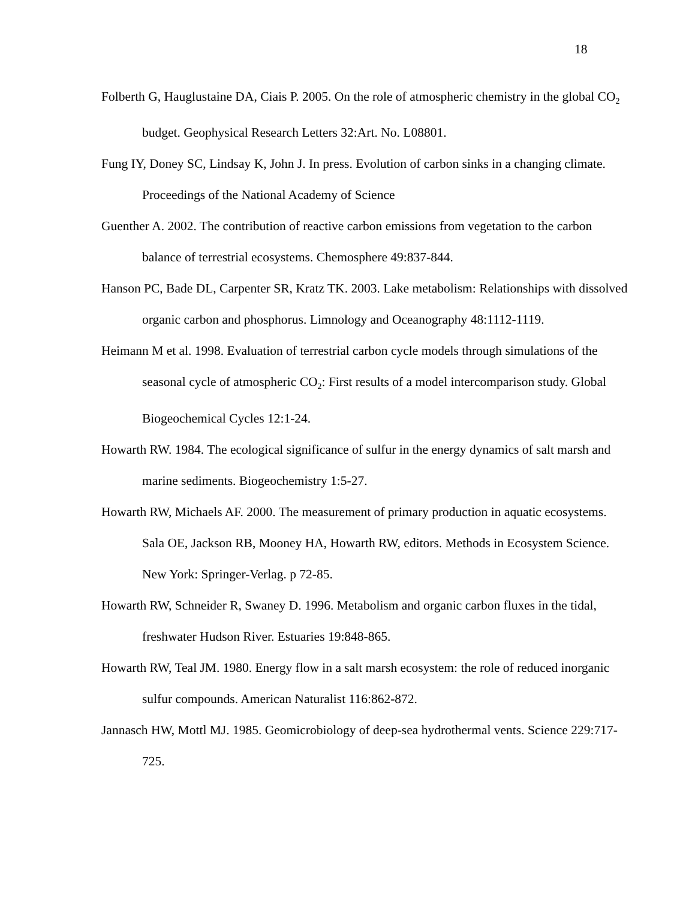18
Folberth G, Hauglustaine DA, Ciais P. 2005. On the role of atmospheric chemistry in the global CO<sub>2</sub> budget. Geophysical Research Letters 32:Art. No. L08801.
Fung IY, Doney SC, Lindsay K, John J. In press. Evolution of carbon sinks in a changing climate. Proceedings of the National Academy of Science
Guenther A. 2002. The contribution of reactive carbon emissions from vegetation to the carbon balance of terrestrial ecosystems. Chemosphere 49:837-844.
Hanson PC, Bade DL, Carpenter SR, Kratz TK. 2003. Lake metabolism: Relationships with dissolved organic carbon and phosphorus. Limnology and Oceanography 48:1112-1119.
Heimann M et al. 1998. Evaluation of terrestrial carbon cycle models through simulations of the seasonal cycle of atmospheric CO<sub>2</sub>: First results of a model intercomparison study. Global Biogeochemical Cycles 12:1-24.
Howarth RW. 1984. The ecological significance of sulfur in the energy dynamics of salt marsh and marine sediments. Biogeochemistry 1:5-27.
Howarth RW, Michaels AF. 2000. The measurement of primary production in aquatic ecosystems. Sala OE, Jackson RB, Mooney HA, Howarth RW, editors. Methods in Ecosystem Science. New York: Springer-Verlag. p 72-85.
Howarth RW, Schneider R, Swaney D. 1996. Metabolism and organic carbon fluxes in the tidal, freshwater Hudson River. Estuaries 19:848-865.
Howarth RW, Teal JM. 1980. Energy flow in a salt marsh ecosystem: the role of reduced inorganic sulfur compounds. American Naturalist 116:862-872.
Jannasch HW, Mottl MJ. 1985. Geomicrobiology of deep-sea hydrothermal vents. Science 229:717-725.